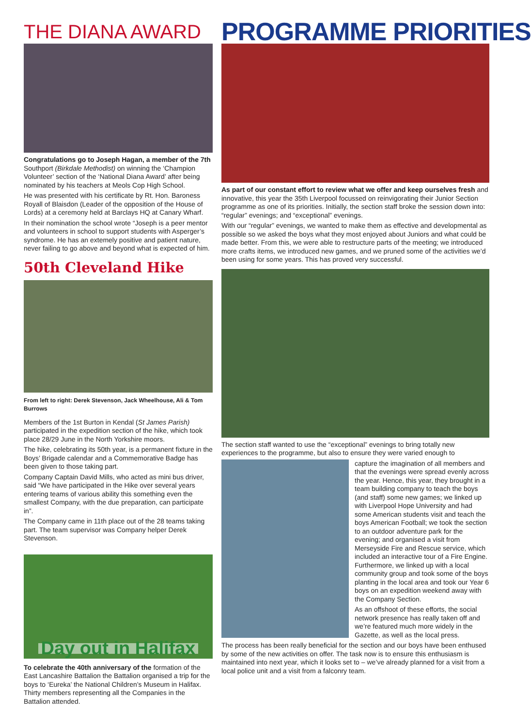THE DIANA AWARD
Congratulations go to Joseph Hagan, a member of the 7th Southport (Birkdale Methodist) on winning the ‘Champion Volunteer’ section of the ‘National Diana Award’ after being nominated by his teachers at Meols Cop High School.
He was presented with his certificate by Rt. Hon. Baroness Royall of Blaisdon (Leader of the opposition of the House of Lords) at a ceremony held at Barclays HQ at Canary Wharf.
In their nomination the school wrote “Joseph is a peer mentor and volunteers in school to support students with Asperger’s syndrome. He has an extemely positive and patient nature, never failing to go above and beyond what is expected of him.
50th Cleveland Hike
From left to right: Derek Stevenson, Jack Wheelhouse, Ali & Tom Burrows
Members of the 1st Burton in Kendal (St James Parish) participated in the expedition section of the hike, which took place 28/29 June in the North Yorkshire moors.
The hike, celebrating its 50th year, is a permanent fixture in the Boys’ Brigade calendar and a Commemorative Badge has been given to those taking part.
Company Captain David Mills, who acted as mini bus driver, said “We have participated in the Hike over several years entering teams of various ability this something even the smallest Company, with the due preparation, can participate in”.
The Company came in 11th place out of the 28 teams taking part. The team supervisor was Company helper Derek Stevenson.
Day out in Halifax
To celebrate the 40th anniversary of the formation of the East Lancashire Battalion the Battalion organised a trip for the boys to ‘Eureka’ the National Children’s Museum in Halifax. Thirty members representing all the Companies in the Battalion attended.
PROGRAMME PRIORITIES
As part of our constant effort to review what we offer and keep ourselves fresh and innovative, this year the 35th Liverpool focussed on reinvigorating their Junior Section programme as one of its priorities. Initially, the section staff broke the session down into: “regular” evenings; and “exceptional” evenings.
With our “regular” evenings, we wanted to make them as effective and developmental as possible so we asked the boys what they most enjoyed about Juniors and what could be made better. From this, we were able to restructure parts of the meeting; we introduced more crafts items, we introduced new games, and we pruned some of the activities we’d been using for some years. This has proved very successful.
The section staff wanted to use the “exceptional” evenings to bring totally new experiences to the programme, but also to ensure they were varied enough to
capture the imagination of all members and that the evenings were spread evenly across the year. Hence, this year, they brought in a team building company to teach the boys (and staff) some new games; we linked up with Liverpool Hope University and had some American students visit and teach the boys American Football; we took the section to an outdoor adventure park for the evening; and organised a visit from Merseyside Fire and Rescue service, which included an interactive tour of a Fire Engine. Furthermore, we linked up with a local community group and took some of the boys planting in the local area and took our Year 6 boys on an expedition weekend away with the Company Section.
As an offshoot of these efforts, the social network presence has really taken off and we’re featured much more widely in the Gazette, as well as the local press.
The process has been really beneficial for the section and our boys have been enthused by some of the new activities on offer. The task now is to ensure this enthusiasm is maintained into next year, which it looks set to – we’ve already planned for a visit from a local police unit and a visit from a falconry team.